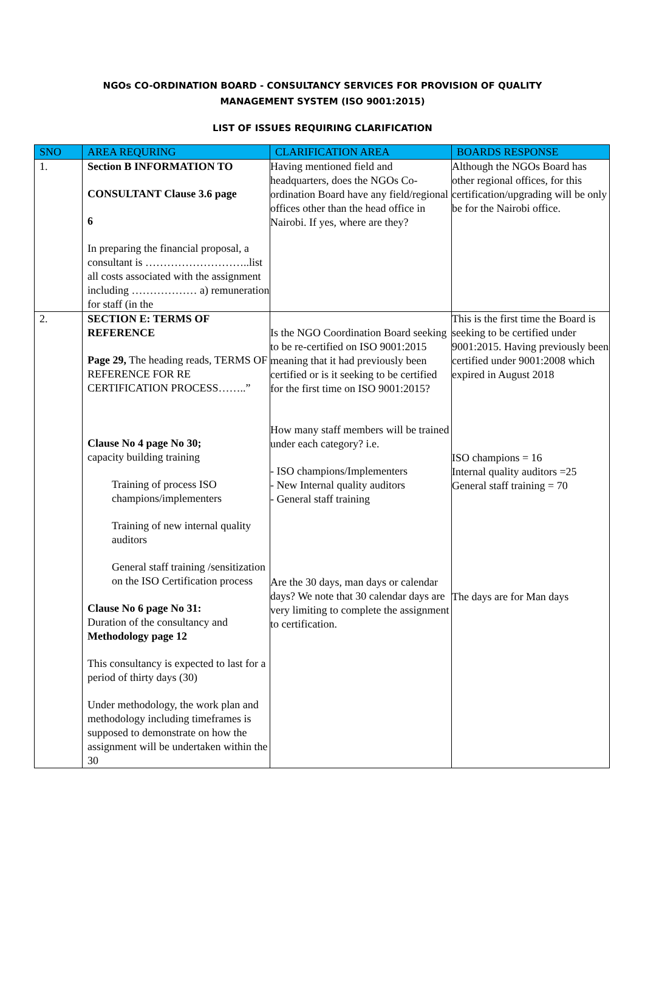NGOs CO-ORDINATION BOARD - CONSULTANCY SERVICES FOR PROVISION OF QUALITY
MANAGEMENT SYSTEM (ISO 9001:2015)
LIST OF ISSUES REQUIRING CLARIFICATION
| SNO | AREA REQURING | CLARIFICATION AREA | BOARDS RESPONSE |
| --- | --- | --- | --- |
| 1. | Section B INFORMATION TO CONSULTANT Clause 3.6 page 6 In preparing the financial proposal, a consultant is ………………………..list all costs associated with the assignment including ……………… a) remuneration for staff (in the | Having mentioned field and headquarters, does the NGOs Co-ordination Board have any field/regional offices other than the head office in Nairobi. If yes, where are they? | Although the NGOs Board has other regional offices, for this certification/upgrading will be only be for the Nairobi office. |
| 2. | SECTION E: TERMS OF REFERENCE Page 29, The heading reads, TERMS OF REFERENCE FOR RE CERTIFICATION PROCESS……..” Clause No 4 page No 30; capacity building training Training of process ISO champions/implementers Training of new internal quality auditors General staff training /sensitization on the ISO Certification process Clause No 6 page No 31: Duration of the consultancy and Methodology page 12 This consultancy is expected to last for a period of thirty days (30) Under methodology, the work plan and methodology including timeframes is supposed to demonstrate on how the assignment will be undertaken within the 30 | Is the NGO Coordination Board seeking to be re-certified on ISO 9001:2015 meaning that it had previously been certified or is it seeking to be certified for the first time on ISO 9001:2015? How many staff members will be trained under each category? i.e. - ISO champions/Implementers - New Internal quality auditors - General staff training Are the 30 days, man days or calendar days? We note that 30 calendar days are very limiting to complete the assignment to certification. | This is the first time the Board is seeking to be certified under 9001:2015. Having previously been certified under 9001:2008 which expired in August 2018 ISO champions = 16 Internal quality auditors =25 General staff training = 70 The days are for Man days |